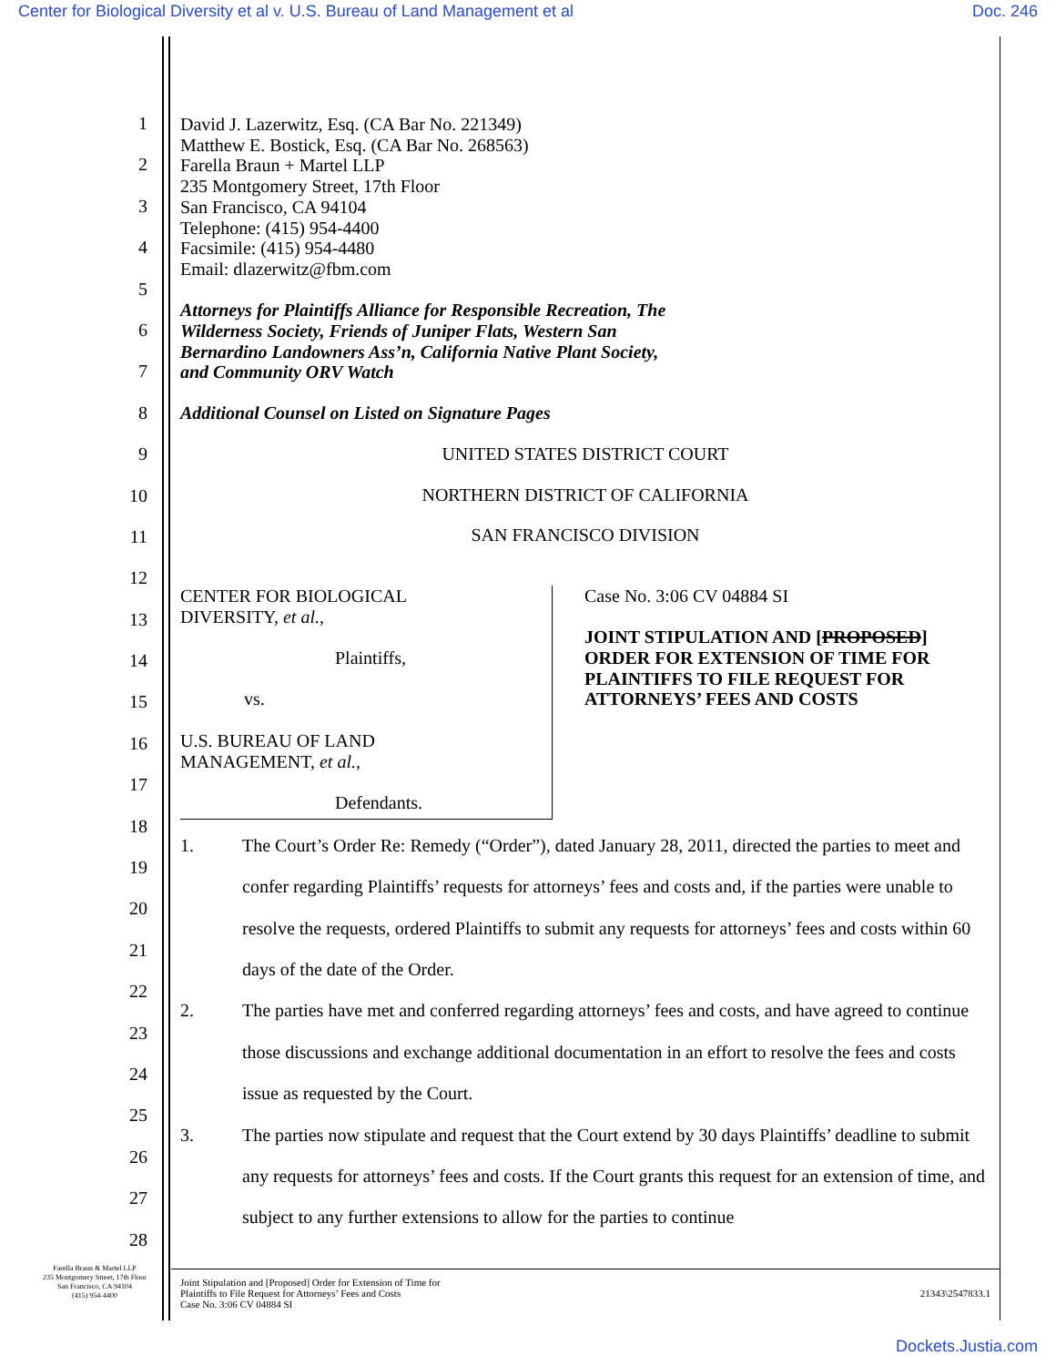Center for Biological Diversity et al v. U.S. Bureau of Land Management et al Doc. 246
1
2
3
4
5
6
7
8
9
10
11
12
13
14
15
16
17
18
19
20
21
22
23
24
25
26
27
28
David J. Lazerwitz, Esq. (CA Bar No. 221349)
Matthew E. Bostick, Esq. (CA Bar No. 268563)
Farella Braun + Martel LLP
235 Montgomery Street, 17th Floor
San Francisco, CA 94104
Telephone: (415) 954-4400
Facsimile: (415) 954-4480
Email: dlazerwitz@fbm.com
Attorneys for Plaintiffs Alliance for Responsible Recreation, The
Wilderness Society, Friends of Juniper Flats, Western San
Bernardino Landowners Ass’n, California Native Plant Society,
and Community ORV Watch
Additional Counsel on Listed on Signature Pages
UNITED STATES DISTRICT COURT
NORTHERN DISTRICT OF CALIFORNIA
SAN FRANCISCO DIVISION
CENTER FOR BIOLOGICAL
DIVERSITY, et al.,
Plaintiffs,
vs.
U.S. BUREAU OF LAND
MANAGEMENT, et al.,
Defendants.
Case No. 3:06 CV 04884 SI
JOINT STIPULATION AND [PROPOSED]
ORDER FOR EXTENSION OF TIME FOR
PLAINTIFFS TO FILE REQUEST FOR
ATTORNEYS’ FEES AND COSTS
1. The Court’s Order Re: Remedy (“Order”), dated January 28, 2011, directed the parties to meet and confer regarding Plaintiffs’ requests for attorneys’ fees and costs and, if the parties were unable to resolve the requests, ordered Plaintiffs to submit any requests for attorneys’ fees and costs within 60 days of the date of the Order.
2. The parties have met and conferred regarding attorneys’ fees and costs, and have agreed to continue those discussions and exchange additional documentation in an effort to resolve the fees and costs issue as requested by the Court.
3. The parties now stipulate and request that the Court extend by 30 days Plaintiffs’ deadline to submit any requests for attorneys’ fees and costs. If the Court grants this request for an extension of time, and subject to any further extensions to allow for the parties to continue
Farella Braun & Martel LLP
235 Montgomery Street, 17th Floor
San Francisco, CA 94104
(415) 954-4400
Joint Stipulation and [Proposed] Order for Extension of Time for
Plaintiffs to File Request for Attorneys’ Fees and Costs
Case No. 3:06 CV 04884 SI 21343\2547833.1
Dockets.Justia.com